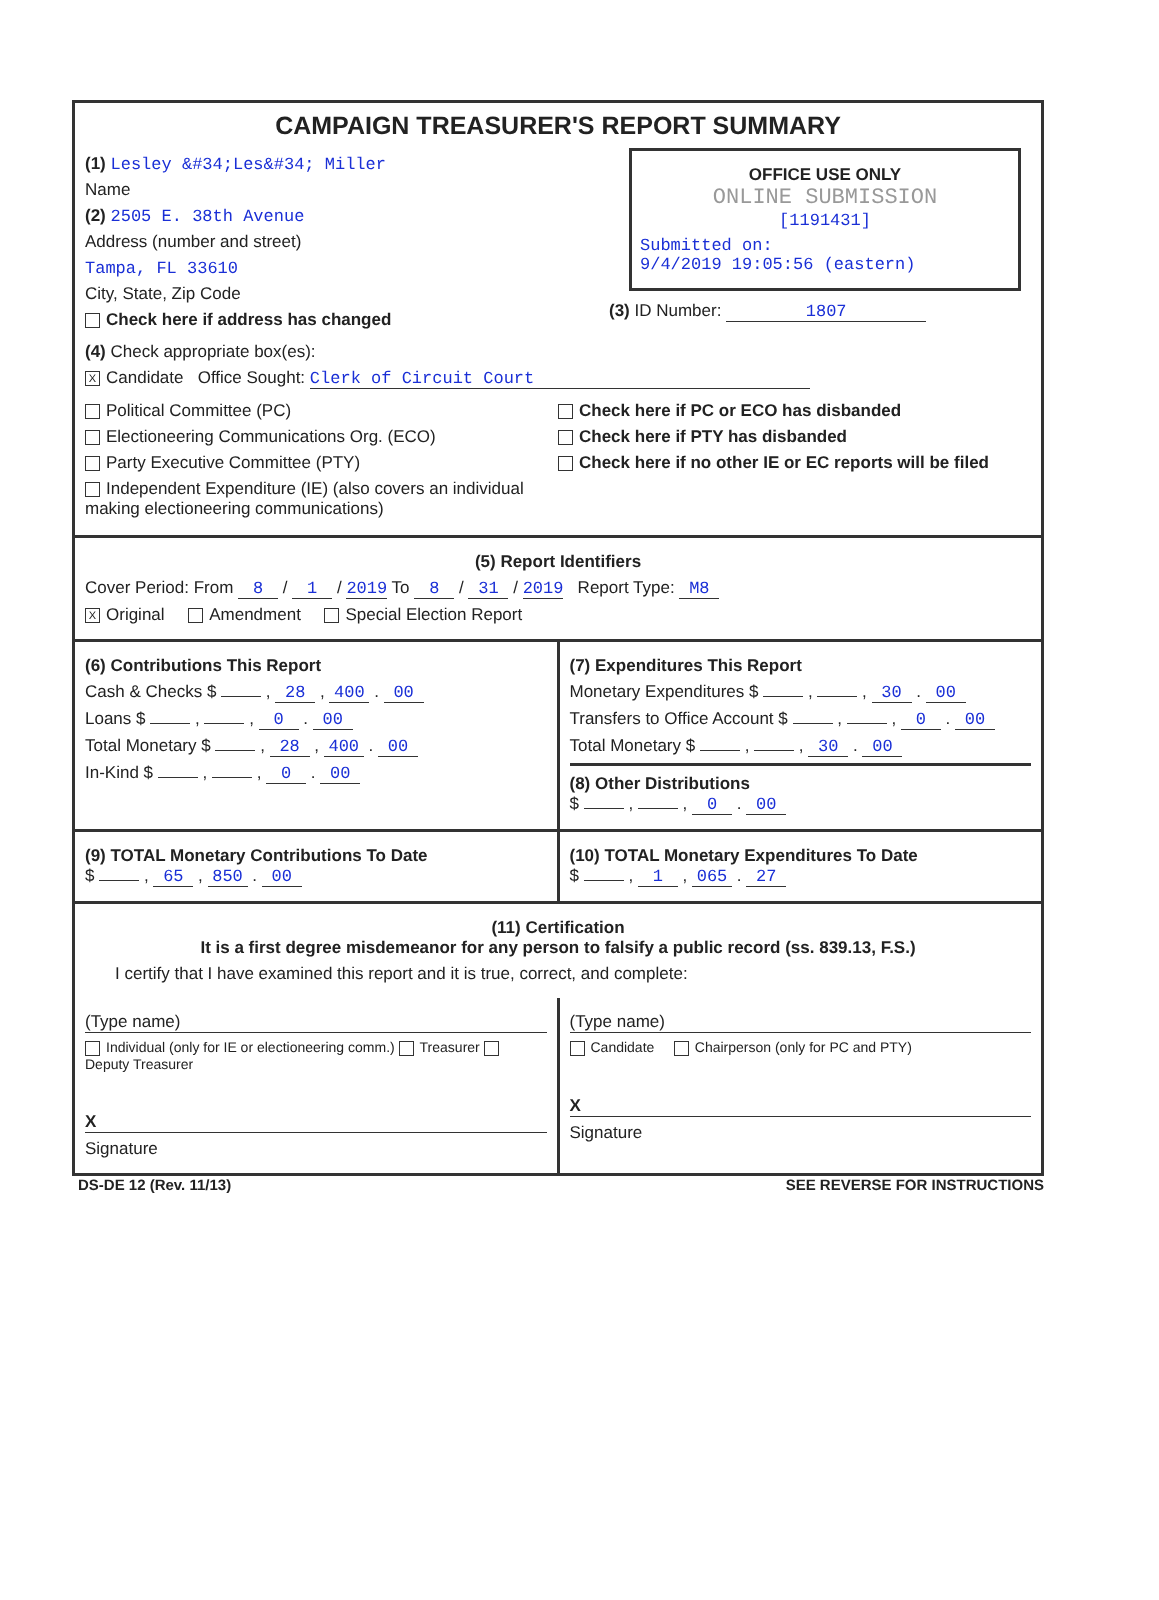CAMPAIGN TREASURER'S REPORT SUMMARY
(1) Lesley &#34;Les&#34; Miller
Name
(2) 2505 E. 38th Avenue
Address (number and street)
Tampa, FL 33610
City, State, Zip Code
Check here if address has changed
OFFICE USE ONLY
ONLINE SUBMISSION
[1191431]
Submitted on:
9/4/2019 19:05:56 (eastern)
(3) ID Number: 1807
(4) Check appropriate box(es):
X Candidate Office Sought: Clerk of Circuit Court
Political Committee (PC)
Electioneering Communications Org. (ECO)
Party Executive Committee (PTY)
Independent Expenditure (IE) (also covers an individual making electioneering communications)
Check here if PC or ECO has disbanded
Check here if PTY has disbanded
Check here if no other IE or EC reports will be filed
(5) Report Identifiers
Cover Period: From 8 / 1 / 2019 To 8 / 31 / 2019 Report Type: M8
X Original Amendment Special Election Report
(6) Contributions This Report
Cash & Checks $ , 28 , 400 . 00
Loans $ , , 0 . 00
Total Monetary $ , 28 , 400 . 00
In-Kind $ , , 0 . 00
(7) Expenditures This Report
Monetary Expenditures $ , , 30 . 00
Transfers to Office Account $ , , 0 . 00
Total Monetary $ , , 30 . 00
(8) Other Distributions
$ , , 0 . 00
(9) TOTAL Monetary Contributions To Date
$ , 65 , 850 . 00
(10) TOTAL Monetary Expenditures To Date
$ , 1 , 065 . 27
(11) Certification
It is a first degree misdemeanor for any person to falsify a public record (ss. 839.13, F.S.)
I certify that I have examined this report and it is true, correct, and complete:
(Type name)
Individual (only for IE or electioneering comm.) Treasurer Deputy Treasurer
X
Signature
(Type name)
Candidate Chairperson (only for PC and PTY)
X
Signature
DS-DE 12 (Rev. 11/13) SEE REVERSE FOR INSTRUCTIONS